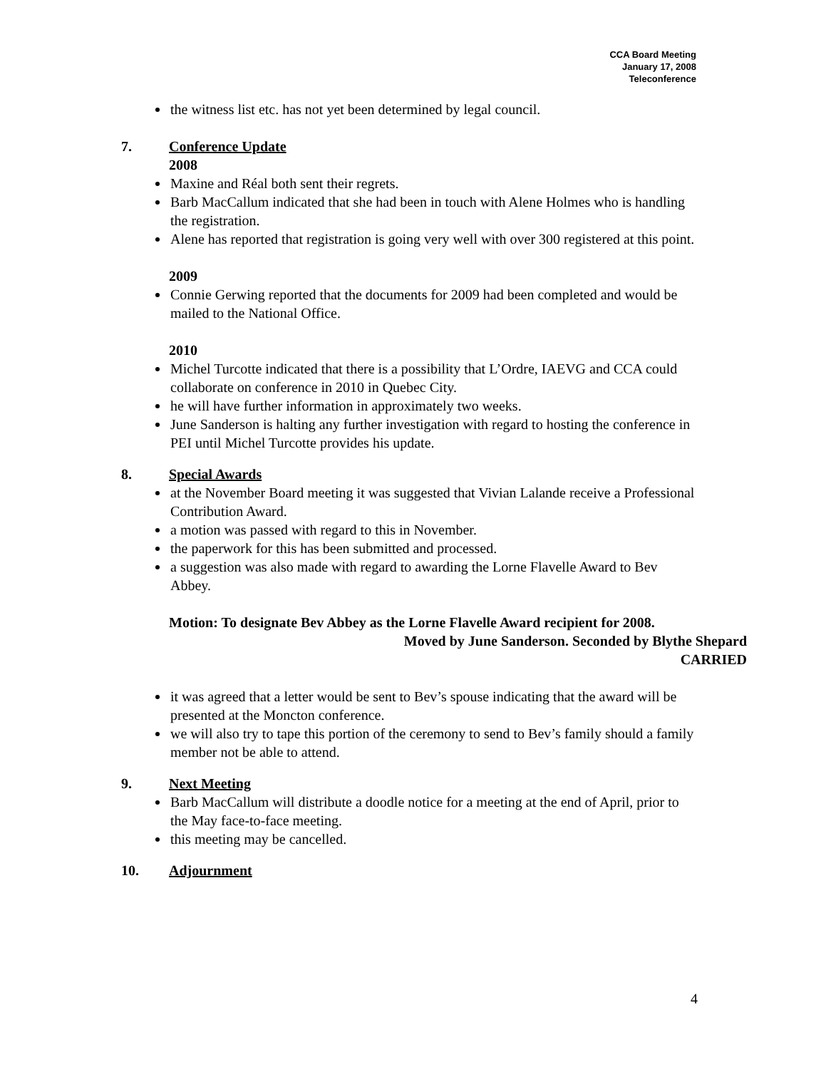CCA Board Meeting
January 17, 2008
Teleconference
the witness list etc. has not yet been determined by legal council.
7. Conference Update
2008
Maxine and Réal both sent their regrets.
Barb MacCallum indicated that she had been in touch with Alene Holmes who is handling the registration.
Alene has reported that registration is going very well with over 300 registered at this point.
2009
Connie Gerwing reported that the documents for 2009 had been completed and would be mailed to the National Office.
2010
Michel Turcotte indicated that there is a possibility that L’Ordre, IAEVG and CCA could collaborate on conference in 2010 in Quebec City.
he will have further information in approximately two weeks.
June Sanderson is halting any further investigation with regard to hosting the conference in PEI until Michel Turcotte provides his update.
8. Special Awards
at the November Board meeting it was suggested that Vivian Lalande receive a Professional Contribution Award.
a motion was passed with regard to this in November.
the paperwork for this has been submitted and processed.
a suggestion was also made with regard to awarding the Lorne Flavelle Award to Bev Abbey.
Motion: To designate Bev Abbey as the Lorne Flavelle Award recipient for 2008.
Moved by June Sanderson. Seconded by Blythe Shepard
CARRIED
it was agreed that a letter would be sent to Bev’s spouse indicating that the award will be presented at the Moncton conference.
we will also try to tape this portion of the ceremony to send to Bev’s family should a family member not be able to attend.
9. Next Meeting
Barb MacCallum will distribute a doodle notice for a meeting at the end of April, prior to the May face-to-face meeting.
this meeting may be cancelled.
10. Adjournment
4